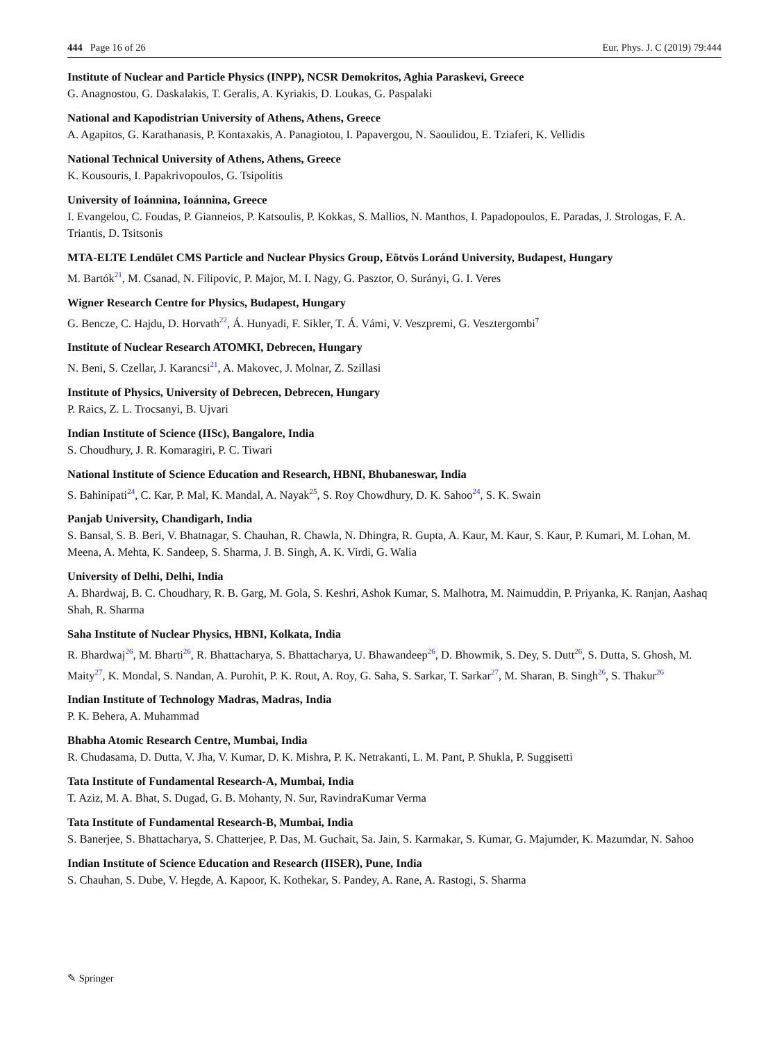444 Page 16 of 26 Eur. Phys. J. C (2019) 79:444
Institute of Nuclear and Particle Physics (INPP), NCSR Demokritos, Aghia Paraskevi, Greece
G. Anagnostou, G. Daskalakis, T. Geralis, A. Kyriakis, D. Loukas, G. Paspalaki
National and Kapodistrian University of Athens, Athens, Greece
A. Agapitos, G. Karathanasis, P. Kontaxakis, A. Panagiotou, I. Papavergou, N. Saoulidou, E. Tziaferi, K. Vellidis
National Technical University of Athens, Athens, Greece
K. Kousouris, I. Papakrivopoulos, G. Tsipolitis
University of Ioánnina, Ioánnina, Greece
I. Evangelou, C. Foudas, P. Gianneios, P. Katsoulis, P. Kokkas, S. Mallios, N. Manthos, I. Papadopoulos, E. Paradas, J. Strologas, F. A. Triantis, D. Tsitsonis
MTA-ELTE Lendület CMS Particle and Nuclear Physics Group, Eötvös Loránd University, Budapest, Hungary
M. Bartók<sup>21</sup>, M. Csanad, N. Filipovic, P. Major, M. I. Nagy, G. Pasztor, O. Surányi, G. I. Veres
Wigner Research Centre for Physics, Budapest, Hungary
G. Bencze, C. Hajdu, D. Horvath<sup>22</sup>, Á. Hunyadi, F. Sikler, T. Á. Vámi, V. Veszpremi, G. Vesztergombi<sup>†</sup>
Institute of Nuclear Research ATOMKI, Debrecen, Hungary
N. Beni, S. Czellar, J. Karancsi<sup>21</sup>, A. Makovec, J. Molnar, Z. Szillasi
Institute of Physics, University of Debrecen, Debrecen, Hungary
P. Raics, Z. L. Trocsanyi, B. Ujvari
Indian Institute of Science (IISc), Bangalore, India
S. Choudhury, J. R. Komaragiri, P. C. Tiwari
National Institute of Science Education and Research, HBNI, Bhubaneswar, India
S. Bahinipati<sup>24</sup>, C. Kar, P. Mal, K. Mandal, A. Nayak<sup>25</sup>, S. Roy Chowdhury, D. K. Sahoo<sup>24</sup>, S. K. Swain
Panjab University, Chandigarh, India
S. Bansal, S. B. Beri, V. Bhatnagar, S. Chauhan, R. Chawla, N. Dhingra, R. Gupta, A. Kaur, M. Kaur, S. Kaur, P. Kumari, M. Lohan, M. Meena, A. Mehta, K. Sandeep, S. Sharma, J. B. Singh, A. K. Virdi, G. Walia
University of Delhi, Delhi, India
A. Bhardwaj, B. C. Choudhary, R. B. Garg, M. Gola, S. Keshri, Ashok Kumar, S. Malhotra, M. Naimuddin, P. Priyanka, K. Ranjan, Aashaq Shah, R. Sharma
Saha Institute of Nuclear Physics, HBNI, Kolkata, India
R. Bhardwaj<sup>26</sup>, M. Bharti<sup>26</sup>, R. Bhattacharya, S. Bhattacharya, U. Bhawandeep<sup>26</sup>, D. Bhowmik, S. Dey, S. Dutt<sup>26</sup>, S. Dutta, S. Ghosh, M. Maity<sup>27</sup>, K. Mondal, S. Nandan, A. Purohit, P. K. Rout, A. Roy, G. Saha, S. Sarkar, T. Sarkar<sup>27</sup>, M. Sharan, B. Singh<sup>26</sup>, S. Thakur<sup>26</sup>
Indian Institute of Technology Madras, Madras, India
P. K. Behera, A. Muhammad
Bhabha Atomic Research Centre, Mumbai, India
R. Chudasama, D. Dutta, V. Jha, V. Kumar, D. K. Mishra, P. K. Netrakanti, L. M. Pant, P. Shukla, P. Suggisetti
Tata Institute of Fundamental Research-A, Mumbai, India
T. Aziz, M. A. Bhat, S. Dugad, G. B. Mohanty, N. Sur, RavindraKumar Verma
Tata Institute of Fundamental Research-B, Mumbai, India
S. Banerjee, S. Bhattacharya, S. Chatterjee, P. Das, M. Guchait, Sa. Jain, S. Karmakar, S. Kumar, G. Majumder, K. Mazumdar, N. Sahoo
Indian Institute of Science Education and Research (IISER), Pune, India
S. Chauhan, S. Dube, V. Hegde, A. Kapoor, K. Kothekar, S. Pandey, A. Rane, A. Rastogi, S. Sharma
✎ Springer